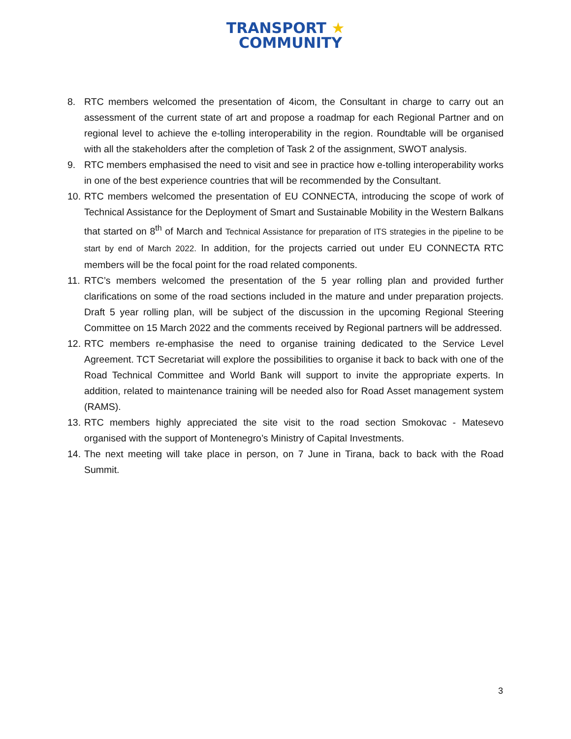TRANSPORT ★
COMMUNITY
8. RTC members welcomed the presentation of 4icom, the Consultant in charge to carry out an assessment of the current state of art and propose a roadmap for each Regional Partner and on regional level to achieve the e-tolling interoperability in the region. Roundtable will be organised with all the stakeholders after the completion of Task 2 of the assignment, SWOT analysis.
9. RTC members emphasised the need to visit and see in practice how e-tolling interoperability works in one of the best experience countries that will be recommended by the Consultant.
10. RTC members welcomed the presentation of EU CONNECTA, introducing the scope of work of Technical Assistance for the Deployment of Smart and Sustainable Mobility in the Western Balkans that started on 8<sup>th</sup> of March and Technical Assistance for preparation of ITS strategies in the pipeline to be start by end of March 2022. In addition, for the projects carried out under EU CONNECTA RTC members will be the focal point for the road related components.
11. RTC’s members welcomed the presentation of the 5 year rolling plan and provided further clarifications on some of the road sections included in the mature and under preparation projects. Draft 5 year rolling plan, will be subject of the discussion in the upcoming Regional Steering Committee on 15 March 2022 and the comments received by Regional partners will be addressed.
12. RTC members re-emphasise the need to organise training dedicated to the Service Level Agreement. TCT Secretariat will explore the possibilities to organise it back to back with one of the Road Technical Committee and World Bank will support to invite the appropriate experts. In addition, related to maintenance training will be needed also for Road Asset management system (RAMS).
13. RTC members highly appreciated the site visit to the road section Smokovac - Matesevo organised with the support of Montenegro’s Ministry of Capital Investments.
14. The next meeting will take place in person, on 7 June in Tirana, back to back with the Road Summit.
3